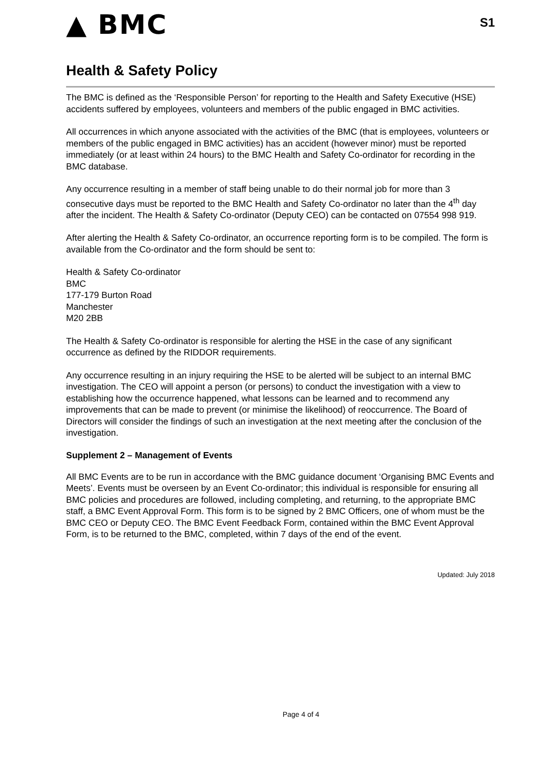▲ BMC
S1
Health & Safety Policy
The BMC is defined as the ‘Responsible Person’ for reporting to the Health and Safety Executive (HSE) accidents suffered by employees, volunteers and members of the public engaged in BMC activities.
All occurrences in which anyone associated with the activities of the BMC (that is employees, volunteers or members of the public engaged in BMC activities) has an accident (however minor) must be reported immediately (or at least within 24 hours) to the BMC Health and Safety Co-ordinator for recording in the BMC database.
Any occurrence resulting in a member of staff being unable to do their normal job for more than 3 consecutive days must be reported to the BMC Health and Safety Co-ordinator no later than the 4<sup>th</sup> day after the incident. The Health & Safety Co-ordinator (Deputy CEO) can be contacted on 07554 998 919.
After alerting the Health & Safety Co-ordinator, an occurrence reporting form is to be compiled. The form is available from the Co-ordinator and the form should be sent to:
Health & Safety Co-ordinator
BMC
177-179 Burton Road
Manchester
M20 2BB
The Health & Safety Co-ordinator is responsible for alerting the HSE in the case of any significant occurrence as defined by the RIDDOR requirements.
Any occurrence resulting in an injury requiring the HSE to be alerted will be subject to an internal BMC investigation. The CEO will appoint a person (or persons) to conduct the investigation with a view to establishing how the occurrence happened, what lessons can be learned and to recommend any improvements that can be made to prevent (or minimise the likelihood) of reoccurrence. The Board of Directors will consider the findings of such an investigation at the next meeting after the conclusion of the investigation.
Supplement 2 – Management of Events
All BMC Events are to be run in accordance with the BMC guidance document ‘Organising BMC Events and Meets’. Events must be overseen by an Event Co-ordinator; this individual is responsible for ensuring all BMC policies and procedures are followed, including completing, and returning, to the appropriate BMC staff, a BMC Event Approval Form. This form is to be signed by 2 BMC Officers, one of whom must be the BMC CEO or Deputy CEO. The BMC Event Feedback Form, contained within the BMC Event Approval Form, is to be returned to the BMC, completed, within 7 days of the end of the event.
Updated: July 2018
Page 4 of 4